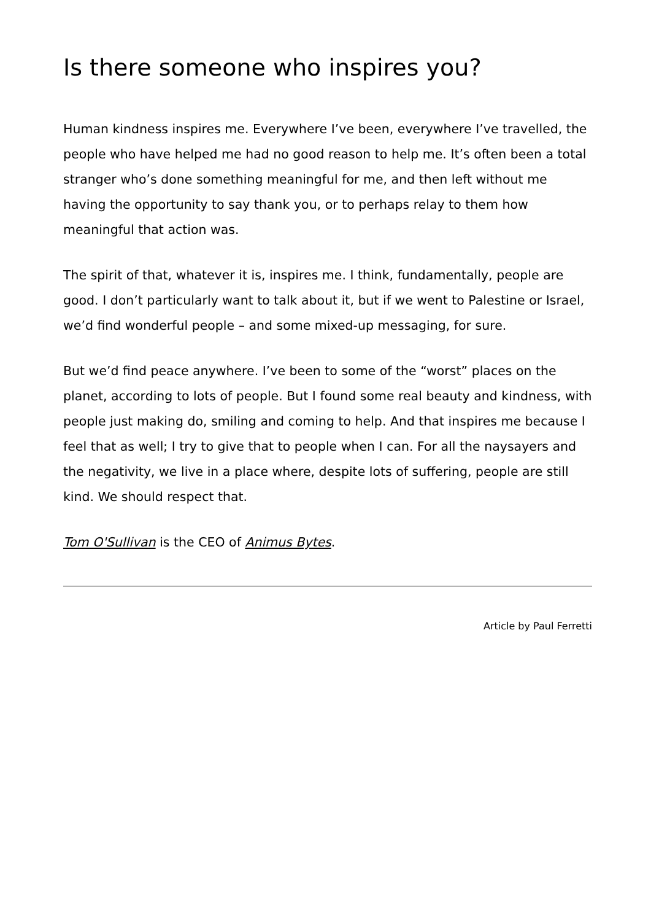Is there someone who inspires you?
Human kindness inspires me. Everywhere I’ve been, everywhere I’ve travelled, the people who have helped me had no good reason to help me. It’s often been a total stranger who’s done something meaningful for me, and then left without me having the opportunity to say thank you, or to perhaps relay to them how meaningful that action was.
The spirit of that, whatever it is, inspires me. I think, fundamentally, people are good. I don’t particularly want to talk about it, but if we went to Palestine or Israel, we’d find wonderful people – and some mixed-up messaging, for sure.
But we’d find peace anywhere. I’ve been to some of the “worst” places on the planet, according to lots of people. But I found some real beauty and kindness, with people just making do, smiling and coming to help. And that inspires me because I feel that as well; I try to give that to people when I can. For all the naysayers and the negativity, we live in a place where, despite lots of suffering, people are still kind. We should respect that.
Tom O'Sullivan is the CEO of Animus Bytes.
Article by Paul Ferretti